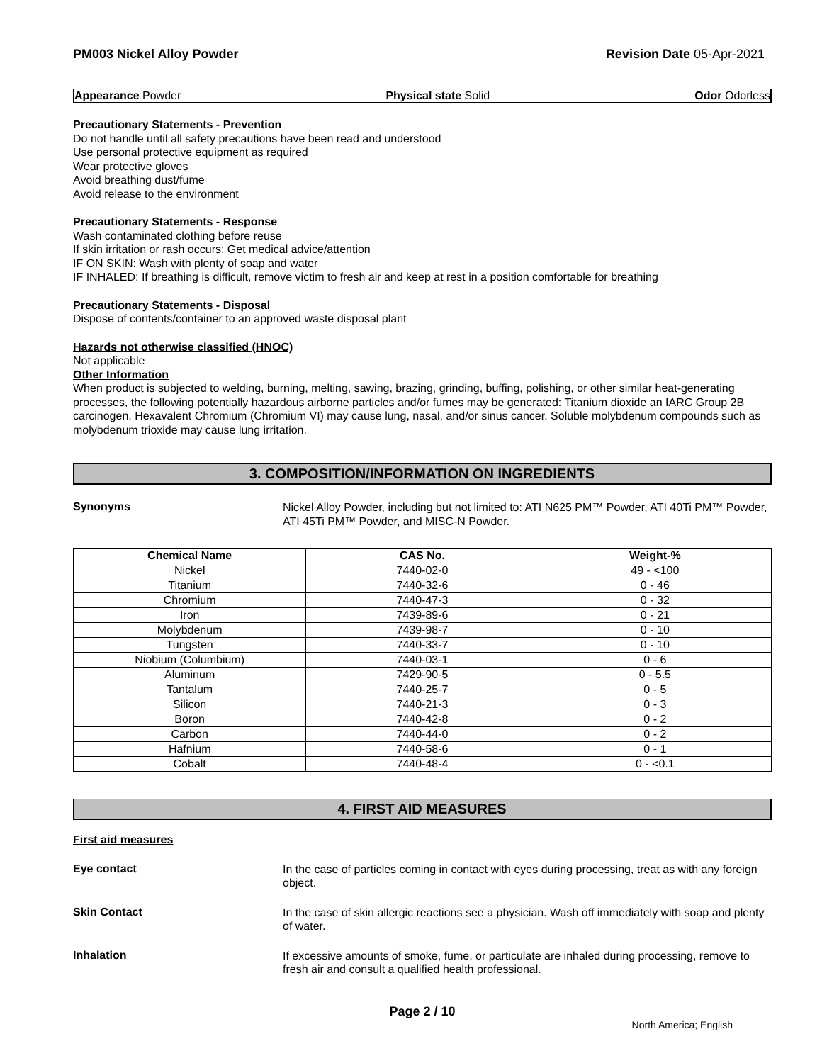PM003 Nickel Alloy Powder Revision Date 05-Apr-2021
Appearance Powder Physical state Solid Odor Odorless
Precautionary Statements - Prevention
Do not handle until all safety precautions have been read and understood
Use personal protective equipment as required
Wear protective gloves
Avoid breathing dust/fume
Avoid release to the environment
Precautionary Statements - Response
Wash contaminated clothing before reuse
If skin irritation or rash occurs: Get medical advice/attention
IF ON SKIN: Wash with plenty of soap and water
IF INHALED: If breathing is difficult, remove victim to fresh air and keep at rest in a position comfortable for breathing
Precautionary Statements - Disposal
Dispose of contents/container to an approved waste disposal plant
Hazards not otherwise classified (HNOC)
Not applicable
Other Information
When product is subjected to welding, burning, melting, sawing, brazing, grinding, buffing, polishing, or other similar heat-generating processes, the following potentially hazardous airborne particles and/or fumes may be generated: Titanium dioxide an IARC Group 2B carcinogen. Hexavalent Chromium (Chromium VI) may cause lung, nasal, and/or sinus cancer. Soluble molybdenum compounds such as molybdenum trioxide may cause lung irritation.
3. COMPOSITION/INFORMATION ON INGREDIENTS
Synonyms
Nickel Alloy Powder, including but not limited to: ATI N625 PM™ Powder, ATI 40Ti PM™ Powder, ATI 45Ti PM™ Powder, and MISC-N Powder.
| Chemical Name | CAS No. | Weight-% |
| --- | --- | --- |
| Nickel | 7440-02-0 | 49 - <100 |
| Titanium | 7440-32-6 | 0 - 46 |
| Chromium | 7440-47-3 | 0 - 32 |
| Iron | 7439-89-6 | 0 - 21 |
| Molybdenum | 7439-98-7 | 0 - 10 |
| Tungsten | 7440-33-7 | 0 - 10 |
| Niobium (Columbium) | 7440-03-1 | 0 - 6 |
| Aluminum | 7429-90-5 | 0 - 5.5 |
| Tantalum | 7440-25-7 | 0 - 5 |
| Silicon | 7440-21-3 | 0 - 3 |
| Boron | 7440-42-8 | 0 - 2 |
| Carbon | 7440-44-0 | 0 - 2 |
| Hafnium | 7440-58-6 | 0 - 1 |
| Cobalt | 7440-48-4 | 0 - <0.1 |
4. FIRST AID MEASURES
First aid measures
Eye contact
In the case of particles coming in contact with eyes during processing, treat as with any foreign object.
Skin Contact
In the case of skin allergic reactions see a physician. Wash off immediately with soap and plenty of water.
Inhalation
If excessive amounts of smoke, fume, or particulate are inhaled during processing, remove to fresh air and consult a qualified health professional.
Page 2 / 10
North America; English